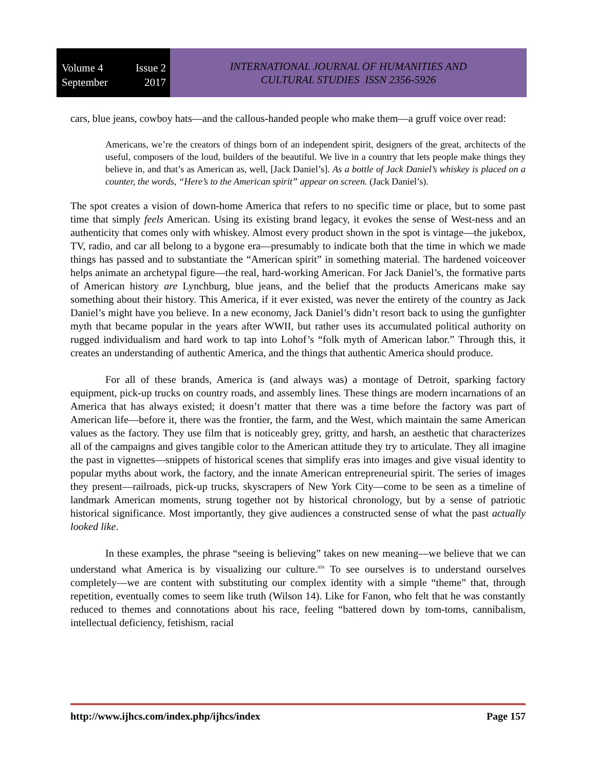Volume 4 Issue 2
September 2017
INTERNATIONAL JOURNAL OF HUMANITIES AND
CULTURAL STUDIES ISSN 2356-5926
cars, blue jeans, cowboy hats—and the callous-handed people who make them—a gruff voice over read:
Americans, we’re the creators of things born of an independent spirit, designers of the great, architects of the useful, composers of the loud, builders of the beautiful. We live in a country that lets people make things they believe in, and that’s as American as, well, [Jack Daniel’s]. As a bottle of Jack Daniel’s whiskey is placed on a counter, the words, “Here’s to the American spirit” appear on screen. (Jack Daniel’s).
The spot creates a vision of down-home America that refers to no specific time or place, but to some past time that simply feels American. Using its existing brand legacy, it evokes the sense of West-ness and an authenticity that comes only with whiskey. Almost every product shown in the spot is vintage—the jukebox, TV, radio, and car all belong to a bygone era—presumably to indicate both that the time in which we made things has passed and to substantiate the “American spirit” in something material. The hardened voiceover helps animate an archetypal figure—the real, hard-working American. For Jack Daniel’s, the formative parts of American history are Lynchburg, blue jeans, and the belief that the products Americans make say something about their history. This America, if it ever existed, was never the entirety of the country as Jack Daniel’s might have you believe. In a new economy, Jack Daniel’s didn’t resort back to using the gunfighter myth that became popular in the years after WWII, but rather uses its accumulated political authority on rugged individualism and hard work to tap into Lohof’s “folk myth of American labor.” Through this, it creates an understanding of authentic America, and the things that authentic America should produce.
For all of these brands, America is (and always was) a montage of Detroit, sparking factory equipment, pick-up trucks on country roads, and assembly lines. These things are modern incarnations of an America that has always existed; it doesn’t matter that there was a time before the factory was part of American life—before it, there was the frontier, the farm, and the West, which maintain the same American values as the factory. They use film that is noticeably grey, gritty, and harsh, an aesthetic that characterizes all of the campaigns and gives tangible color to the American attitude they try to articulate. They all imagine the past in vignettes—snippets of historical scenes that simplify eras into images and give visual identity to popular myths about work, the factory, and the innate American entrepreneurial spirit. The series of images they present—railroads, pick-up trucks, skyscrapers of New York City—come to be seen as a timeline of landmark American moments, strung together not by historical chronology, but by a sense of patriotic historical significance. Most importantly, they give audiences a constructed sense of what the past actually looked like.
In these examples, the phrase “seeing is believing” takes on new meaning—we believe that we can understand what America is by visualizing our culture.<sup>xix</sup> To see ourselves is to understand ourselves completely—we are content with substituting our complex identity with a simple “theme” that, through repetition, eventually comes to seem like truth (Wilson 14). Like for Fanon, who felt that he was constantly reduced to themes and connotations about his race, feeling “battered down by tom-toms, cannibalism, intellectual deficiency, fetishism, racial
http://www.ijhcs.com/index.php/ijhcs/index Page 157